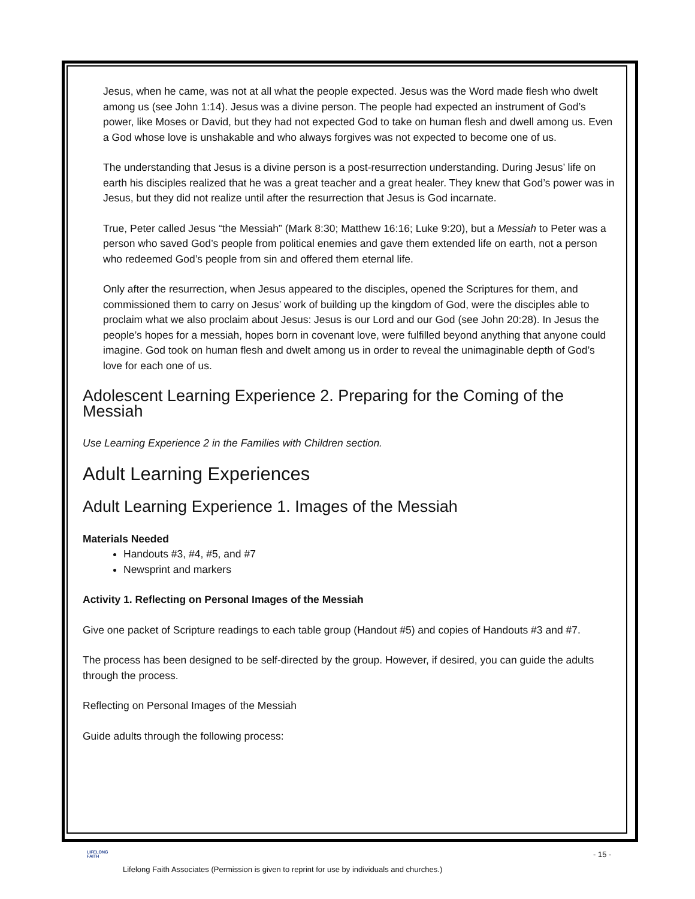Jesus, when he came, was not at all what the people expected. Jesus was the Word made flesh who dwelt among us (see John 1:14). Jesus was a divine person. The people had expected an instrument of God’s power, like Moses or David, but they had not expected God to take on human flesh and dwell among us. Even a God whose love is unshakable and who always forgives was not expected to become one of us.
The understanding that Jesus is a divine person is a post-resurrection understanding. During Jesus’ life on earth his disciples realized that he was a great teacher and a great healer. They knew that God’s power was in Jesus, but they did not realize until after the resurrection that Jesus is God incarnate.
True, Peter called Jesus “the Messiah” (Mark 8:30; Matthew 16:16; Luke 9:20), but a Messiah to Peter was a person who saved God’s people from political enemies and gave them extended life on earth, not a person who redeemed God’s people from sin and offered them eternal life.
Only after the resurrection, when Jesus appeared to the disciples, opened the Scriptures for them, and commissioned them to carry on Jesus’ work of building up the kingdom of God, were the disciples able to proclaim what we also proclaim about Jesus: Jesus is our Lord and our God (see John 20:28). In Jesus the people’s hopes for a messiah, hopes born in covenant love, were fulfilled beyond anything that anyone could imagine. God took on human flesh and dwelt among us in order to reveal the unimaginable depth of God’s love for each one of us.
Adolescent Learning Experience 2. Preparing for the Coming of the Messiah
Use Learning Experience 2 in the Families with Children section.
Adult Learning Experiences
Adult Learning Experience 1. Images of the Messiah
Materials Needed
Handouts #3, #4, #5, and #7
Newsprint and markers
Activity 1. Reflecting on Personal Images of the Messiah
Give one packet of Scripture readings to each table group (Handout #5) and copies of Handouts #3 and #7.
The process has been designed to be self-directed by the group. However, if desired, you can guide the adults through the process.
Reflecting on Personal Images of the Messiah
Guide adults through the following process:
LIFELONG
FAITH
- 15 -
Lifelong Faith Associates (Permission is given to reprint for use by individuals and churches.)